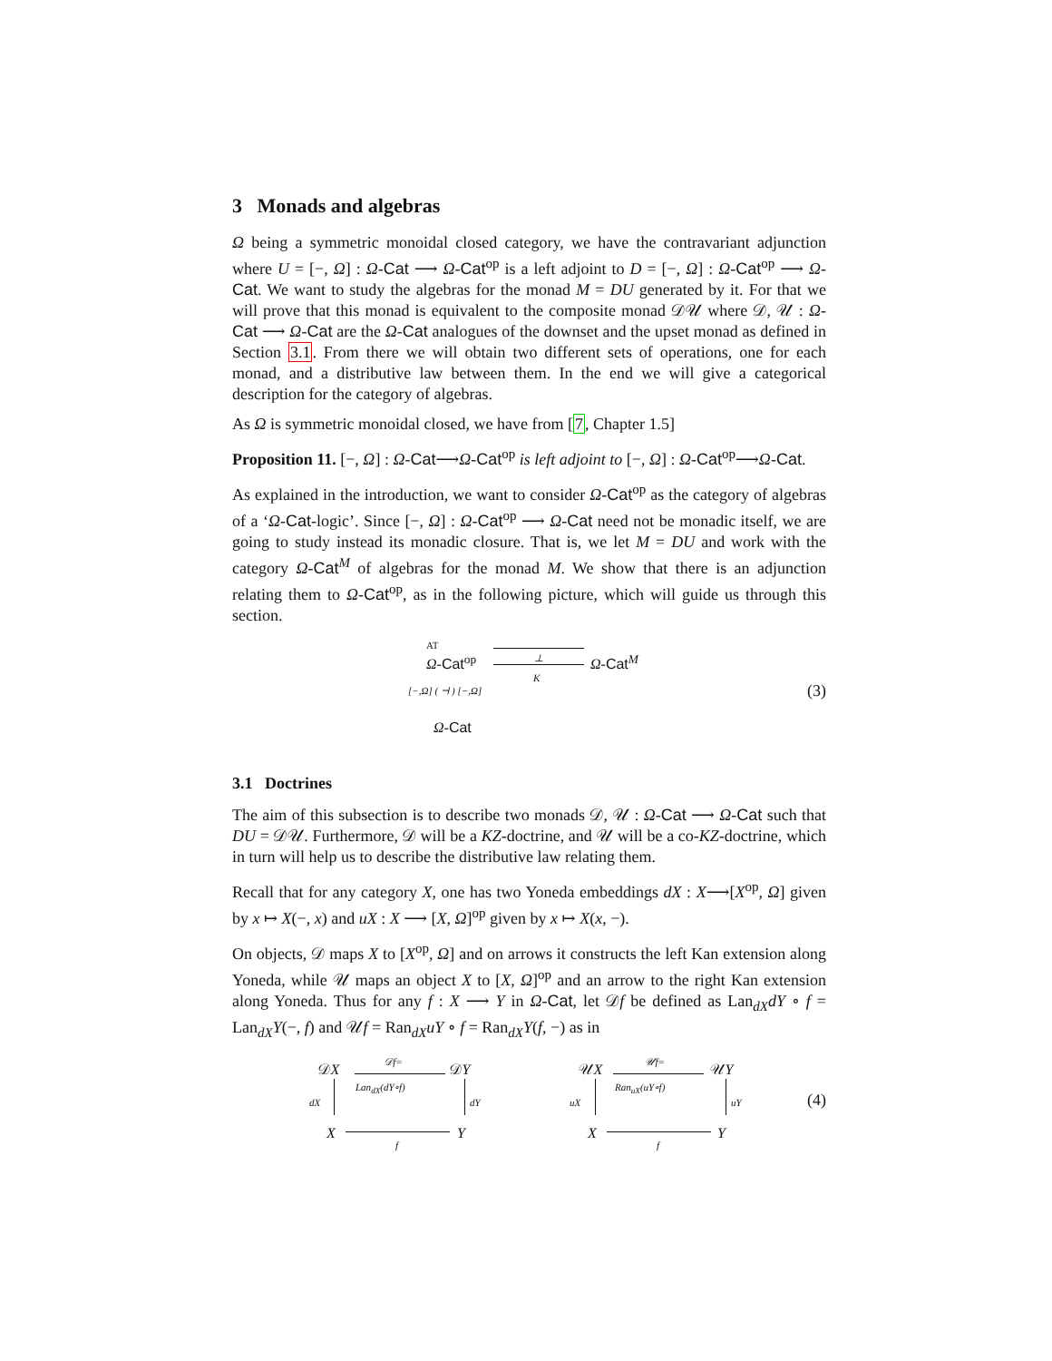3 Monads and algebras
Ω being a symmetric monoidal closed category, we have the contravariant adjunction where U = [−, Ω] : Ω-Cat ⟶ Ω-Cat<sup>op</sup> is a left adjoint to D = [−, Ω] : Ω-Cat<sup>op</sup> ⟶ Ω-Cat. We want to study the algebras for the monad M = DU generated by it. For that we will prove that this monad is equivalent to the composite monad 𝒟𝒰 where 𝒟, 𝒰 : Ω-Cat ⟶ Ω-Cat are the Ω-Cat analogues of the downset and the upset monad as defined in Section 3.1. From there we will obtain two different sets of operations, one for each monad, and a distributive law between them. In the end we will give a categorical description for the category of algebras.
As Ω is symmetric monoidal closed, we have from [7, Chapter 1.5]
Proposition 11. [−, Ω] : Ω-Cat⟶Ω-Cat<sup>op</sup> is left adjoint to [−, Ω] : Ω-Cat<sup>op</sup>⟶Ω-Cat.
As explained in the introduction, we want to consider Ω-Cat<sup>op</sup> as the category of algebras of a ‘Ω-Cat-logic’. Since [−, Ω] : Ω-Cat<sup>op</sup> ⟶ Ω-Cat need not be monadic itself, we are going to study instead its monadic closure. That is, we let M = DU and work with the category Ω-Cat<sup>M</sup> of algebras for the monad M. We show that there is an adjunction relating them to Ω-Cat<sup>op</sup>, as in the following picture, which will guide us through this section.
AT
Ω-Cat<sup>op</sup> ⊥ Ω-Cat<sup>M</sup>
K
[−,Ω] ( ⊣ ) [−,Ω]
Ω-Cat
(3)
3.1 Doctrines
The aim of this subsection is to describe two monads 𝒟, 𝒰 : Ω-Cat ⟶ Ω-Cat such that DU = 𝒟𝒰. Furthermore, 𝒟 will be a KZ-doctrine, and 𝒰 will be a co-KZ-doctrine, which in turn will help us to describe the distributive law relating them.
Recall that for any category X, one has two Yoneda embeddings dX : X⟶[X<sup>op</sup>, Ω] given by x ↦ X(−, x) and uX : X ⟶ [X, Ω]<sup>op</sup> given by x ↦ X(x, −).
On objects, 𝒟 maps X to [X<sup>op</sup>, Ω] and on arrows it constructs the left Kan extension along Yoneda, while 𝒰 maps an object X to [X, Ω]<sup>op</sup> and an arrow to the right Kan extension along Yoneda. Thus for any f : X ⟶ Y in Ω-Cat, let 𝒟f be defined as Lan<sub>dX</sub>dY ∘ f = Lan<sub>dX</sub>Y(−, f) and 𝒰f = Ran<sub>dX</sub>uY ∘ f = Ran<sub>dX</sub>Y(f, −) as in
𝒟X
𝒟f=
Lan<sub>dX</sub>(dY∘f)
𝒟Y
dX dY
X
f
Y
𝒰X
𝒰f=
Ran<sub>uX</sub>(uY∘f)
𝒰Y
uX uY
X
f
Y
(4)